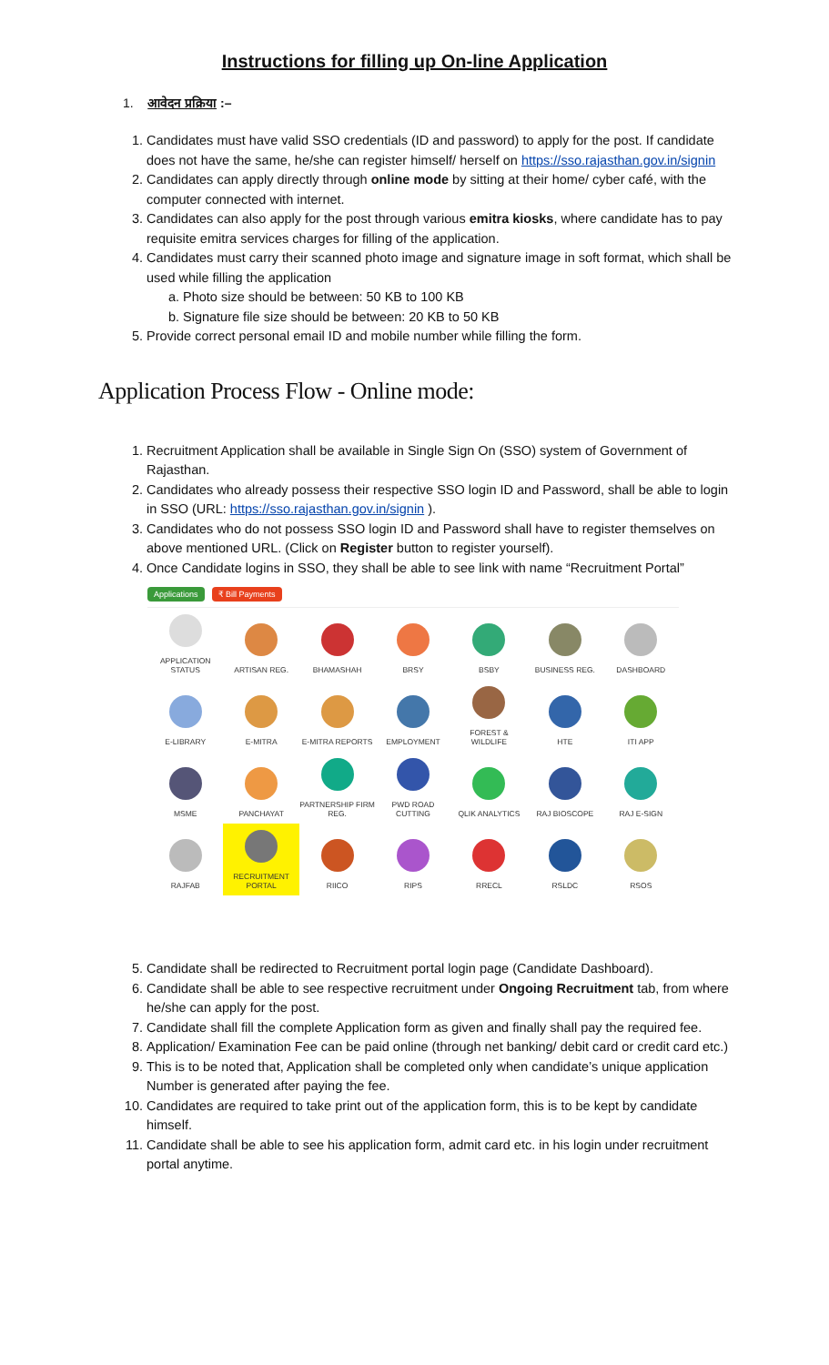Instructions for filling up On-line Application
1. आवेदन प्रक्रिया :–
1. Candidates must have valid SSO credentials (ID and password) to apply for the post. If candidate does not have the same, he/she can register himself/ herself on https://sso.rajasthan.gov.in/signin
2. Candidates can apply directly through online mode by sitting at their home/ cyber café, with the computer connected with internet.
3. Candidates can also apply for the post through various emitra kiosks, where candidate has to pay requisite emitra services charges for filling of the application.
4. Candidates must carry their scanned photo image and signature image in soft format, which shall be used while filling the application
a. Photo size should be between: 50 KB to 100 KB
b. Signature file size should be between: 20 KB to 50 KB
5. Provide correct personal email ID and mobile number while filling the form.
Application Process Flow - Online mode:
1. Recruitment Application shall be available in Single Sign On (SSO) system of Government of Rajasthan.
2. Candidates who already possess their respective SSO login ID and Password, shall be able to login in SSO (URL: https://sso.rajasthan.gov.in/signin ).
3. Candidates who do not possess SSO login ID and Password shall have to register themselves on above mentioned URL. (Click on Register button to register yourself).
4. Once Candidate logins in SSO, they shall be able to see link with name “Recruitment Portal”
Applications ₹ Bill Payments
APPLICATION STATUS
ARTISAN REG.
BHAMASHAH
BRSY
BSBY
BUSINESS REG.
DASHBOARD
E-LIBRARY
E-MITRA
E-MITRA REPORTS
EMPLOYMENT
FOREST & WILDLIFE
HTE
ITI APP
MSME
PANCHAYAT
PARTNERSHIP FIRM REG.
PWD ROAD CUTTING
QLIK ANALYTICS
RAJ BIOSCOPE
RAJ E-SIGN
RAJFAB
RECRUITMENT PORTAL
RIICO
RIPS
RRECL
RSLDC
RSOS
5. Candidate shall be redirected to Recruitment portal login page (Candidate Dashboard).
6. Candidate shall be able to see respective recruitment under Ongoing Recruitment tab, from where he/she can apply for the post.
7. Candidate shall fill the complete Application form as given and finally shall pay the required fee.
8. Application/ Examination Fee can be paid online (through net banking/ debit card or credit card etc.)
9. This is to be noted that, Application shall be completed only when candidate’s unique application Number is generated after paying the fee.
10. Candidates are required to take print out of the application form, this is to be kept by candidate himself.
11. Candidate shall be able to see his application form, admit card etc. in his login under recruitment portal anytime.